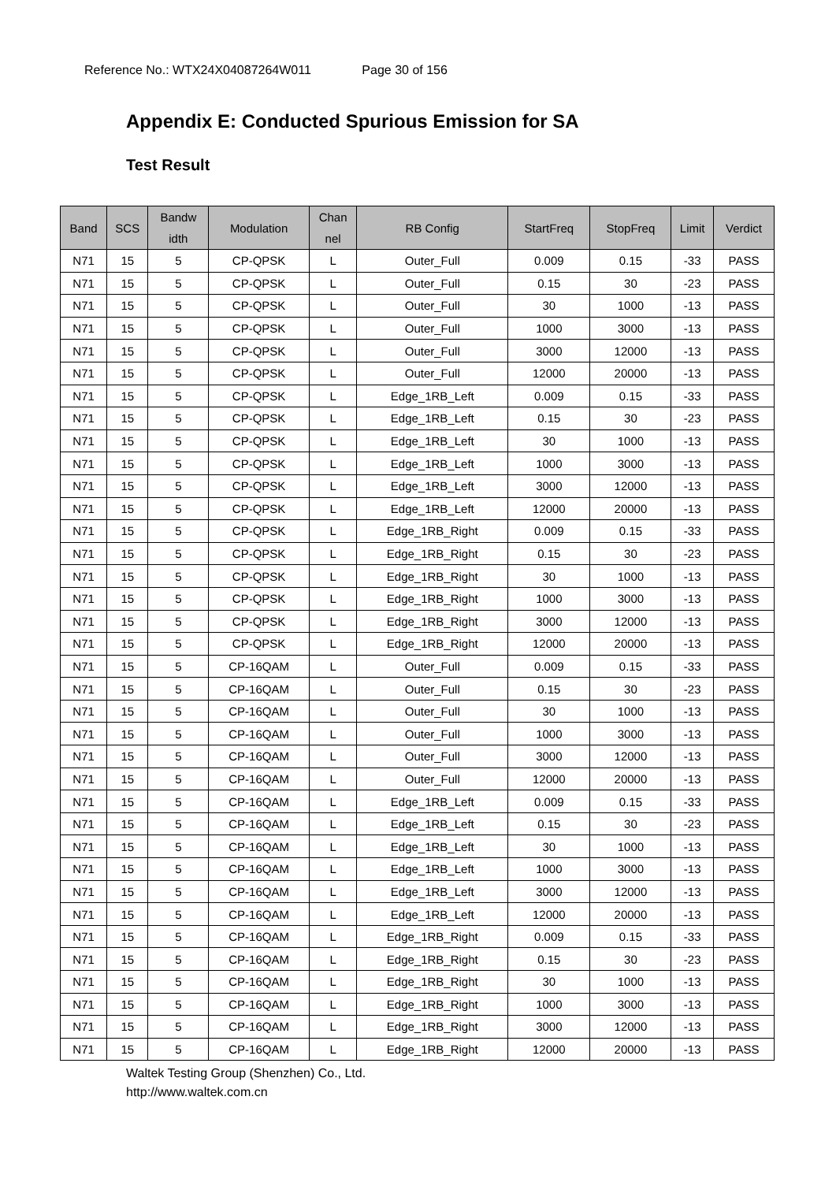Reference No.: WTX24X04087264W011 Page 30 of 156
Appendix E: Conducted Spurious Emission for SA
Test Result
| Band | SCS | Bandw idth | Modulation | Chan nel | RB Config | StartFreq | StopFreq | Limit | Verdict |
| --- | --- | --- | --- | --- | --- | --- | --- | --- | --- |
| N71 | 15 | 5 | CP-QPSK | L | Outer_Full | 0.009 | 0.15 | -33 | PASS |
| N71 | 15 | 5 | CP-QPSK | L | Outer_Full | 0.15 | 30 | -23 | PASS |
| N71 | 15 | 5 | CP-QPSK | L | Outer_Full | 30 | 1000 | -13 | PASS |
| N71 | 15 | 5 | CP-QPSK | L | Outer_Full | 1000 | 3000 | -13 | PASS |
| N71 | 15 | 5 | CP-QPSK | L | Outer_Full | 3000 | 12000 | -13 | PASS |
| N71 | 15 | 5 | CP-QPSK | L | Outer_Full | 12000 | 20000 | -13 | PASS |
| N71 | 15 | 5 | CP-QPSK | L | Edge_1RB_Left | 0.009 | 0.15 | -33 | PASS |
| N71 | 15 | 5 | CP-QPSK | L | Edge_1RB_Left | 0.15 | 30 | -23 | PASS |
| N71 | 15 | 5 | CP-QPSK | L | Edge_1RB_Left | 30 | 1000 | -13 | PASS |
| N71 | 15 | 5 | CP-QPSK | L | Edge_1RB_Left | 1000 | 3000 | -13 | PASS |
| N71 | 15 | 5 | CP-QPSK | L | Edge_1RB_Left | 3000 | 12000 | -13 | PASS |
| N71 | 15 | 5 | CP-QPSK | L | Edge_1RB_Left | 12000 | 20000 | -13 | PASS |
| N71 | 15 | 5 | CP-QPSK | L | Edge_1RB_Right | 0.009 | 0.15 | -33 | PASS |
| N71 | 15 | 5 | CP-QPSK | L | Edge_1RB_Right | 0.15 | 30 | -23 | PASS |
| N71 | 15 | 5 | CP-QPSK | L | Edge_1RB_Right | 30 | 1000 | -13 | PASS |
| N71 | 15 | 5 | CP-QPSK | L | Edge_1RB_Right | 1000 | 3000 | -13 | PASS |
| N71 | 15 | 5 | CP-QPSK | L | Edge_1RB_Right | 3000 | 12000 | -13 | PASS |
| N71 | 15 | 5 | CP-QPSK | L | Edge_1RB_Right | 12000 | 20000 | -13 | PASS |
| N71 | 15 | 5 | CP-16QAM | L | Outer_Full | 0.009 | 0.15 | -33 | PASS |
| N71 | 15 | 5 | CP-16QAM | L | Outer_Full | 0.15 | 30 | -23 | PASS |
| N71 | 15 | 5 | CP-16QAM | L | Outer_Full | 30 | 1000 | -13 | PASS |
| N71 | 15 | 5 | CP-16QAM | L | Outer_Full | 1000 | 3000 | -13 | PASS |
| N71 | 15 | 5 | CP-16QAM | L | Outer_Full | 3000 | 12000 | -13 | PASS |
| N71 | 15 | 5 | CP-16QAM | L | Outer_Full | 12000 | 20000 | -13 | PASS |
| N71 | 15 | 5 | CP-16QAM | L | Edge_1RB_Left | 0.009 | 0.15 | -33 | PASS |
| N71 | 15 | 5 | CP-16QAM | L | Edge_1RB_Left | 0.15 | 30 | -23 | PASS |
| N71 | 15 | 5 | CP-16QAM | L | Edge_1RB_Left | 30 | 1000 | -13 | PASS |
| N71 | 15 | 5 | CP-16QAM | L | Edge_1RB_Left | 1000 | 3000 | -13 | PASS |
| N71 | 15 | 5 | CP-16QAM | L | Edge_1RB_Left | 3000 | 12000 | -13 | PASS |
| N71 | 15 | 5 | CP-16QAM | L | Edge_1RB_Left | 12000 | 20000 | -13 | PASS |
| N71 | 15 | 5 | CP-16QAM | L | Edge_1RB_Right | 0.009 | 0.15 | -33 | PASS |
| N71 | 15 | 5 | CP-16QAM | L | Edge_1RB_Right | 0.15 | 30 | -23 | PASS |
| N71 | 15 | 5 | CP-16QAM | L | Edge_1RB_Right | 30 | 1000 | -13 | PASS |
| N71 | 15 | 5 | CP-16QAM | L | Edge_1RB_Right | 1000 | 3000 | -13 | PASS |
| N71 | 15 | 5 | CP-16QAM | L | Edge_1RB_Right | 3000 | 12000 | -13 | PASS |
| N71 | 15 | 5 | CP-16QAM | L | Edge_1RB_Right | 12000 | 20000 | -13 | PASS |
Waltek Testing Group (Shenzhen) Co., Ltd.
http://www.waltek.com.cn